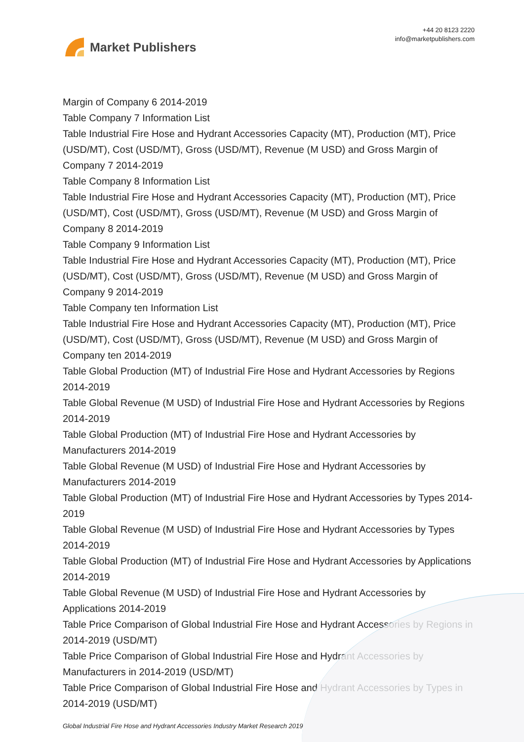Market Publishers
+44 20 8123 2220
info@marketpublishers.com
Margin of Company 6 2014-2019
Table Company 7 Information List
Table Industrial Fire Hose and Hydrant Accessories Capacity (MT), Production (MT), Price (USD/MT), Cost (USD/MT), Gross (USD/MT), Revenue (M USD) and Gross Margin of Company 7 2014-2019
Table Company 8 Information List
Table Industrial Fire Hose and Hydrant Accessories Capacity (MT), Production (MT), Price (USD/MT), Cost (USD/MT), Gross (USD/MT), Revenue (M USD) and Gross Margin of Company 8 2014-2019
Table Company 9 Information List
Table Industrial Fire Hose and Hydrant Accessories Capacity (MT), Production (MT), Price (USD/MT), Cost (USD/MT), Gross (USD/MT), Revenue (M USD) and Gross Margin of Company 9 2014-2019
Table Company ten Information List
Table Industrial Fire Hose and Hydrant Accessories Capacity (MT), Production (MT), Price (USD/MT), Cost (USD/MT), Gross (USD/MT), Revenue (M USD) and Gross Margin of Company ten 2014-2019
Table Global Production (MT) of Industrial Fire Hose and Hydrant Accessories by Regions 2014-2019
Table Global Revenue (M USD) of Industrial Fire Hose and Hydrant Accessories by Regions 2014-2019
Table Global Production (MT) of Industrial Fire Hose and Hydrant Accessories by Manufacturers 2014-2019
Table Global Revenue (M USD) of Industrial Fire Hose and Hydrant Accessories by Manufacturers 2014-2019
Table Global Production (MT) of Industrial Fire Hose and Hydrant Accessories by Types 2014-2019
Table Global Revenue (M USD) of Industrial Fire Hose and Hydrant Accessories by Types 2014-2019
Table Global Production (MT) of Industrial Fire Hose and Hydrant Accessories by Applications 2014-2019
Table Global Revenue (M USD) of Industrial Fire Hose and Hydrant Accessories by Applications 2014-2019
Table Price Comparison of Global Industrial Fire Hose and Hydrant Accessories by Regions in 2014-2019 (USD/MT)
Table Price Comparison of Global Industrial Fire Hose and Hydrant Accessories by Manufacturers in 2014-2019 (USD/MT)
Table Price Comparison of Global Industrial Fire Hose and Hydrant Accessories by Types in 2014-2019 (USD/MT)
Global Industrial Fire Hose and Hydrant Accessories Industry Market Research 2019